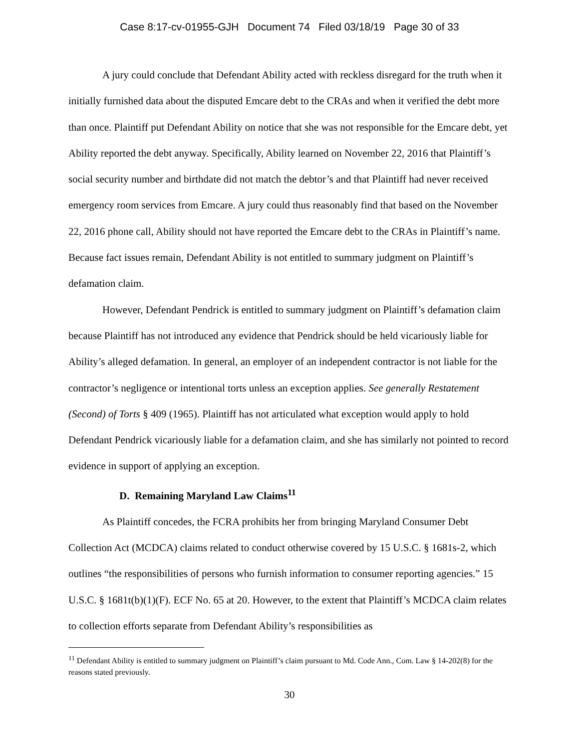Case 8:17-cv-01955-GJH Document 74 Filed 03/18/19 Page 30 of 33
A jury could conclude that Defendant Ability acted with reckless disregard for the truth when it initially furnished data about the disputed Emcare debt to the CRAs and when it verified the debt more than once. Plaintiff put Defendant Ability on notice that she was not responsible for the Emcare debt, yet Ability reported the debt anyway. Specifically, Ability learned on November 22, 2016 that Plaintiff’s social security number and birthdate did not match the debtor’s and that Plaintiff had never received emergency room services from Emcare. A jury could thus reasonably find that based on the November 22, 2016 phone call, Ability should not have reported the Emcare debt to the CRAs in Plaintiff’s name. Because fact issues remain, Defendant Ability is not entitled to summary judgment on Plaintiff’s defamation claim.
However, Defendant Pendrick is entitled to summary judgment on Plaintiff’s defamation claim because Plaintiff has not introduced any evidence that Pendrick should be held vicariously liable for Ability’s alleged defamation. In general, an employer of an independent contractor is not liable for the contractor’s negligence or intentional torts unless an exception applies. See generally Restatement (Second) of Torts § 409 (1965). Plaintiff has not articulated what exception would apply to hold Defendant Pendrick vicariously liable for a defamation claim, and she has similarly not pointed to record evidence in support of applying an exception.
D. Remaining Maryland Law Claims<sup>11</sup>
As Plaintiff concedes, the FCRA prohibits her from bringing Maryland Consumer Debt Collection Act (MCDCA) claims related to conduct otherwise covered by 15 U.S.C. § 1681s-2, which outlines “the responsibilities of persons who furnish information to consumer reporting agencies.” 15 U.S.C. § 1681t(b)(1)(F). ECF No. 65 at 20. However, to the extent that Plaintiff’s MCDCA claim relates to collection efforts separate from Defendant Ability’s responsibilities as
<sup>11</sup> Defendant Ability is entitled to summary judgment on Plaintiff’s claim pursuant to Md. Code Ann., Com. Law § 14-202(8) for the reasons stated previously.
30